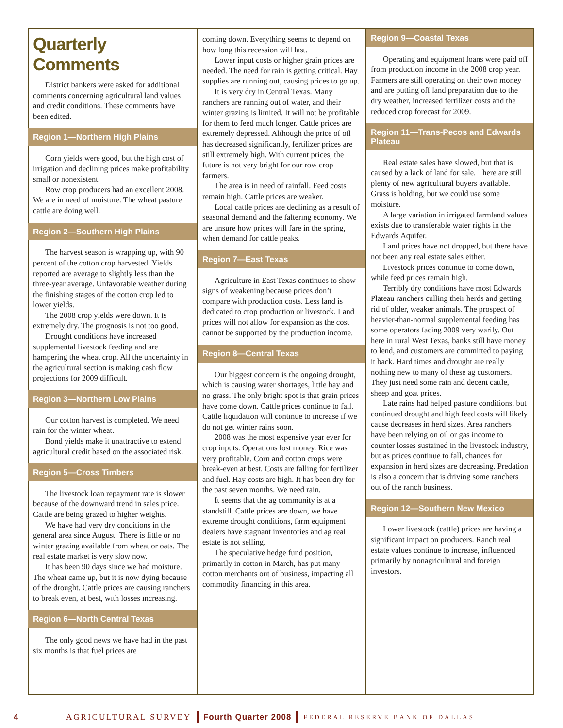Quarterly Comments
District bankers were asked for additional comments concerning agricultural land values and credit conditions. These comments have been edited.
Region 1—Northern High Plains
Corn yields were good, but the high cost of irrigation and declining prices make profitability small or nonexistent.
Row crop producers had an excellent 2008. We are in need of moisture. The wheat pasture cattle are doing well.
Region 2—Southern High Plains
The harvest season is wrapping up, with 90 percent of the cotton crop harvested. Yields reported are average to slightly less than the three-year average. Unfavorable weather during the finishing stages of the cotton crop led to lower yields.
The 2008 crop yields were down. It is extremely dry. The prognosis is not too good.
Drought conditions have increased supplemental livestock feeding and are hampering the wheat crop. All the uncertainty in the agricultural section is making cash flow projections for 2009 difficult.
Region 3—Northern Low Plains
Our cotton harvest is completed. We need rain for the winter wheat.
Bond yields make it unattractive to extend agricultural credit based on the associated risk.
Region 5—Cross Timbers
The livestock loan repayment rate is slower because of the downward trend in sales price. Cattle are being grazed to higher weights.
We have had very dry conditions in the general area since August. There is little or no winter grazing available from wheat or oats. The real estate market is very slow now.
It has been 90 days since we had moisture. The wheat came up, but it is now dying because of the drought. Cattle prices are causing ranchers to break even, at best, with losses increasing.
Region 6—North Central Texas
The only good news we have had in the past six months is that fuel prices are
coming down. Everything seems to depend on how long this recession will last.
Lower input costs or higher grain prices are needed. The need for rain is getting critical. Hay supplies are running out, causing prices to go up.
It is very dry in Central Texas. Many ranchers are running out of water, and their winter grazing is limited. It will not be profitable for them to feed much longer. Cattle prices are extremely depressed. Although the price of oil has decreased significantly, fertilizer prices are still extremely high. With current prices, the future is not very bright for our row crop farmers.
The area is in need of rainfall. Feed costs remain high. Cattle prices are weaker.
Local cattle prices are declining as a result of seasonal demand and the faltering economy. We are unsure how prices will fare in the spring, when demand for cattle peaks.
Region 7—East Texas
Agriculture in East Texas continues to show signs of weakening because prices don’t compare with production costs. Less land is dedicated to crop production or livestock. Land prices will not allow for expansion as the cost cannot be supported by the production income.
Region 8—Central Texas
Our biggest concern is the ongoing drought, which is causing water shortages, little hay and no grass. The only bright spot is that grain prices have come down. Cattle prices continue to fall. Cattle liquidation will continue to increase if we do not get winter rains soon.
2008 was the most expensive year ever for crop inputs. Operations lost money. Rice was very profitable. Corn and cotton crops were break-even at best. Costs are falling for fertilizer and fuel. Hay costs are high. It has been dry for the past seven months. We need rain.
It seems that the ag community is at a standstill. Cattle prices are down, we have extreme drought conditions, farm equipment dealers have stagnant inventories and ag real estate is not selling.
The speculative hedge fund position, primarily in cotton in March, has put many cotton merchants out of business, impacting all commodity financing in this area.
Region 9—Coastal Texas
Operating and equipment loans were paid off from production income in the 2008 crop year. Farmers are still operating on their own money and are putting off land preparation due to the dry weather, increased fertilizer costs and the reduced crop forecast for 2009.
Region 11—Trans-Pecos and Edwards Plateau
Real estate sales have slowed, but that is caused by a lack of land for sale. There are still plenty of new agricultural buyers available. Grass is holding, but we could use some moisture.
A large variation in irrigated farmland values exists due to transferable water rights in the Edwards Aquifer.
Land prices have not dropped, but there have not been any real estate sales either.
Livestock prices continue to come down, while feed prices remain high.
Terribly dry conditions have most Edwards Plateau ranchers culling their herds and getting rid of older, weaker animals. The prospect of heavier-than-normal supplemental feeding has some operators facing 2009 very warily. Out here in rural West Texas, banks still have money to lend, and customers are committed to paying it back. Hard times and drought are really nothing new to many of these ag customers. They just need some rain and decent cattle, sheep and goat prices.
Late rains had helped pasture conditions, but continued drought and high feed costs will likely cause decreases in herd sizes. Area ranchers have been relying on oil or gas income to counter losses sustained in the livestock industry, but as prices continue to fall, chances for expansion in herd sizes are decreasing. Predation is also a concern that is driving some ranchers out of the ranch business.
Region 12—Southern New Mexico
Lower livestock (cattle) prices are having a significant impact on producers. Ranch real estate values continue to increase, influenced primarily by nonagricultural and foreign investors.
4 AGRICULTURAL SURVEY Fourth Quarter 2008 FEDERAL RESERVE BANK OF DALLAS